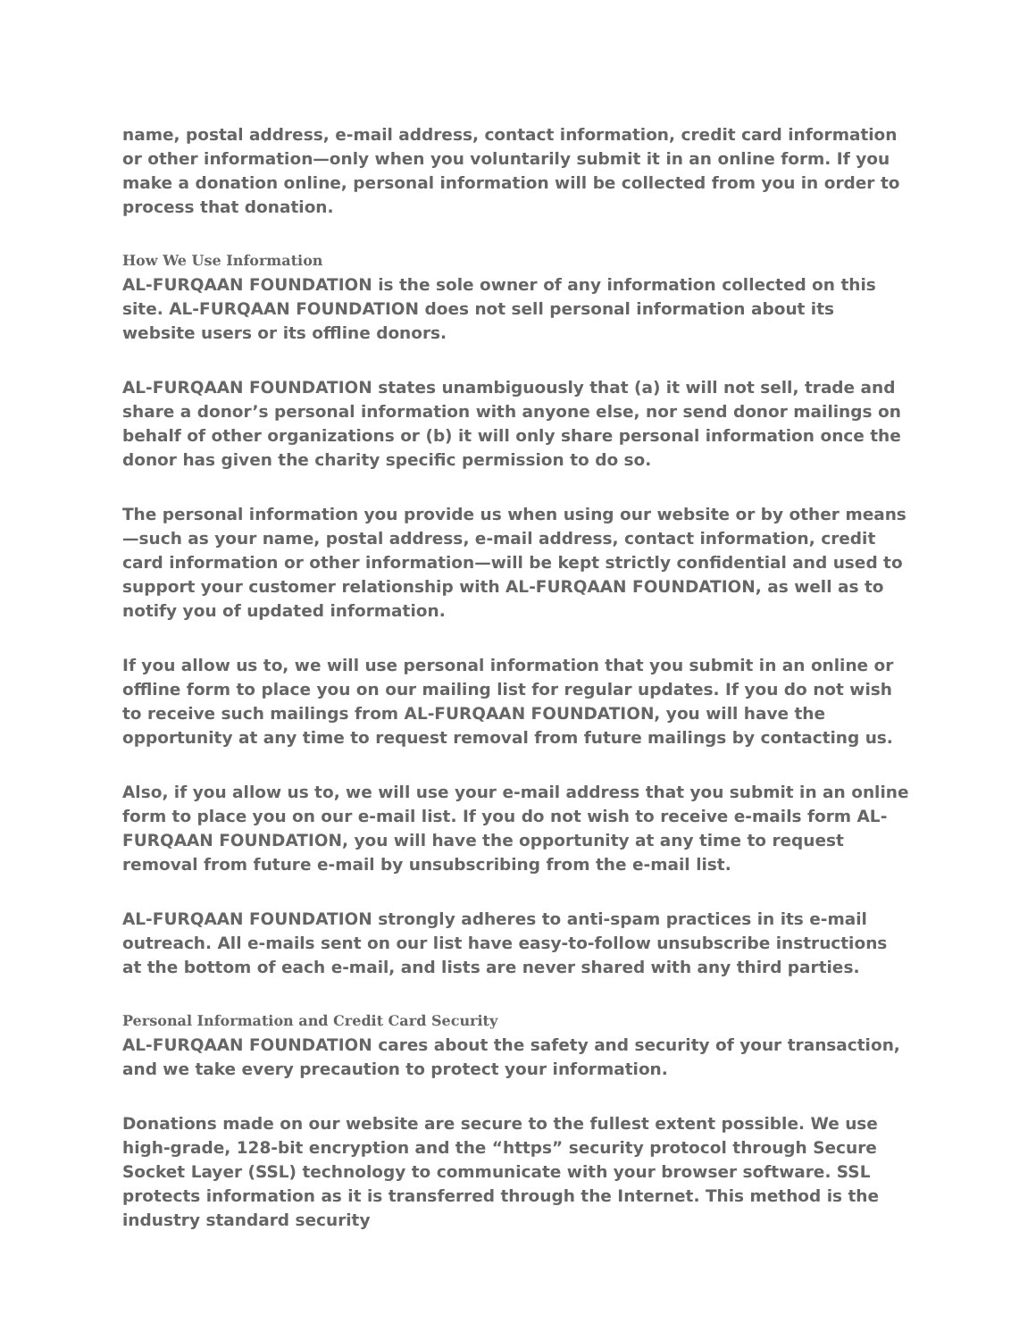name, postal address, e-mail address, contact information, credit card information or other information—only when you voluntarily submit it in an online form. If you make a donation online, personal information will be collected from you in order to process that donation.
How We Use Information
AL-FURQAAN FOUNDATION is the sole owner of any information collected on this site. AL-FURQAAN FOUNDATION does not sell personal information about its website users or its offline donors.
AL-FURQAAN FOUNDATION states unambiguously that (a) it will not sell, trade and share a donor’s personal information with anyone else, nor send donor mailings on behalf of other organizations or (b) it will only share personal information once the donor has given the charity specific permission to do so.
The personal information you provide us when using our website or by other means—such as your name, postal address, e-mail address, contact information, credit card information or other information—will be kept strictly confidential and used to support your customer relationship with AL-FURQAAN FOUNDATION, as well as to notify you of updated information.
If you allow us to, we will use personal information that you submit in an online or offline form to place you on our mailing list for regular updates. If you do not wish to receive such mailings from AL-FURQAAN FOUNDATION, you will have the opportunity at any time to request removal from future mailings by contacting us.
Also, if you allow us to, we will use your e-mail address that you submit in an online form to place you on our e-mail list. If you do not wish to receive e-mails form AL-FURQAAN FOUNDATION, you will have the opportunity at any time to request removal from future e-mail by unsubscribing from the e-mail list.
AL-FURQAAN FOUNDATION strongly adheres to anti-spam practices in its e-mail outreach. All e-mails sent on our list have easy-to-follow unsubscribe instructions at the bottom of each e-mail, and lists are never shared with any third parties.
Personal Information and Credit Card Security
AL-FURQAAN FOUNDATION cares about the safety and security of your transaction, and we take every precaution to protect your information.
Donations made on our website are secure to the fullest extent possible. We use high-grade, 128-bit encryption and the “https” security protocol through Secure Socket Layer (SSL) technology to communicate with your browser software. SSL protects information as it is transferred through the Internet. This method is the industry standard security